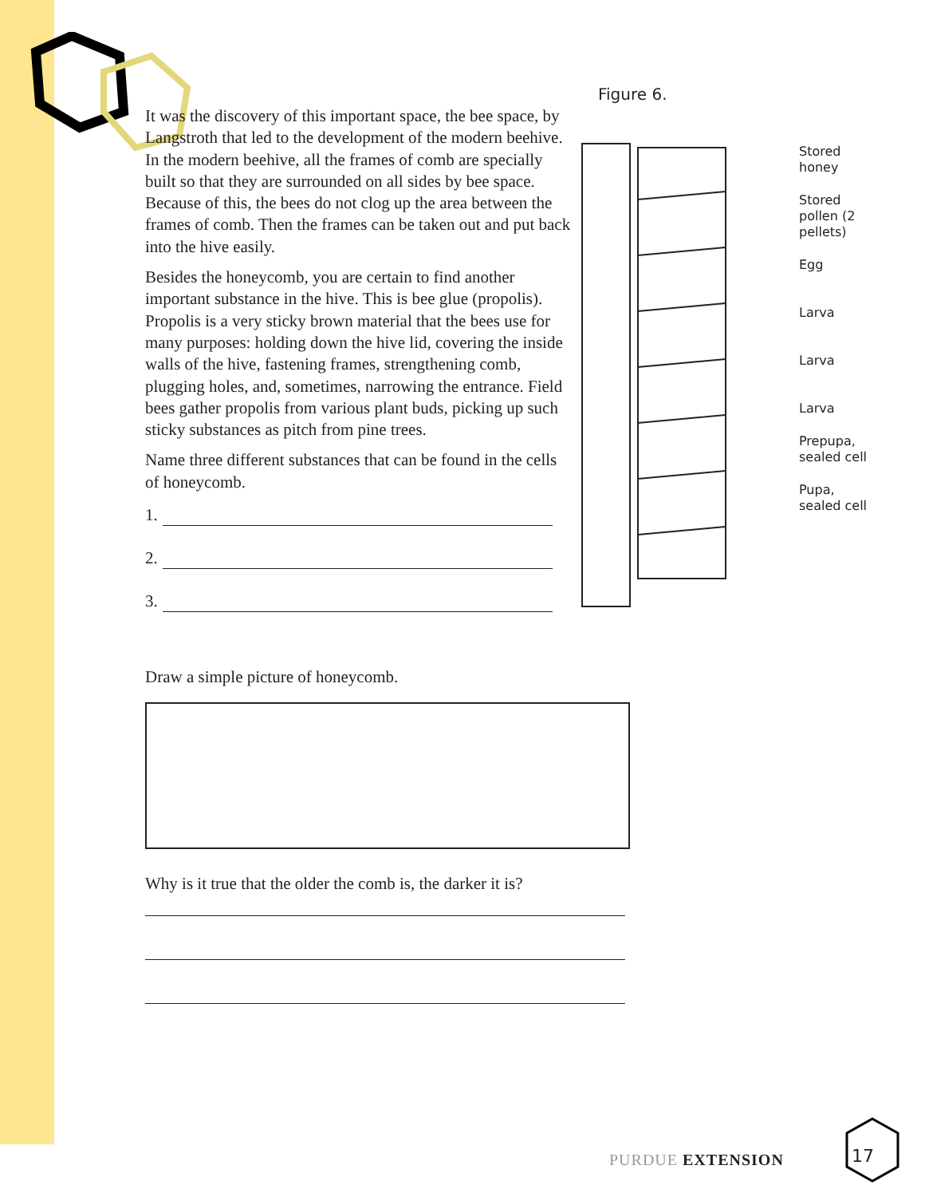It was the discovery of this important space, the bee space, by Langstroth that led to the development of the modern beehive. In the modern beehive, all the frames of comb are specially built so that they are surrounded on all sides by bee space. Because of this, the bees do not clog up the area between the frames of comb. Then the frames can be taken out and put back into the hive easily.
Besides the honeycomb, you are certain to find another important substance in the hive. This is bee glue (propolis). Propolis is a very sticky brown material that the bees use for many purposes: holding down the hive lid, covering the inside walls of the hive, fastening frames, strengthening comb, plugging holes, and, sometimes, narrowing the entrance. Field bees gather propolis from various plant buds, picking up such sticky substances as pitch from pine trees.
Name three different substances that can be found in the cells of honeycomb.
1.
2.
3.
Draw a simple picture of honeycomb.
Why is it true that the older the comb is, the darker it is?
Figure 6.
Stored honey
Stored pollen (2 pellets)
Egg
Larva
Larva
Larva
Prepupa, sealed cell
Pupa, sealed cell
PURDUE EXTENSION 17